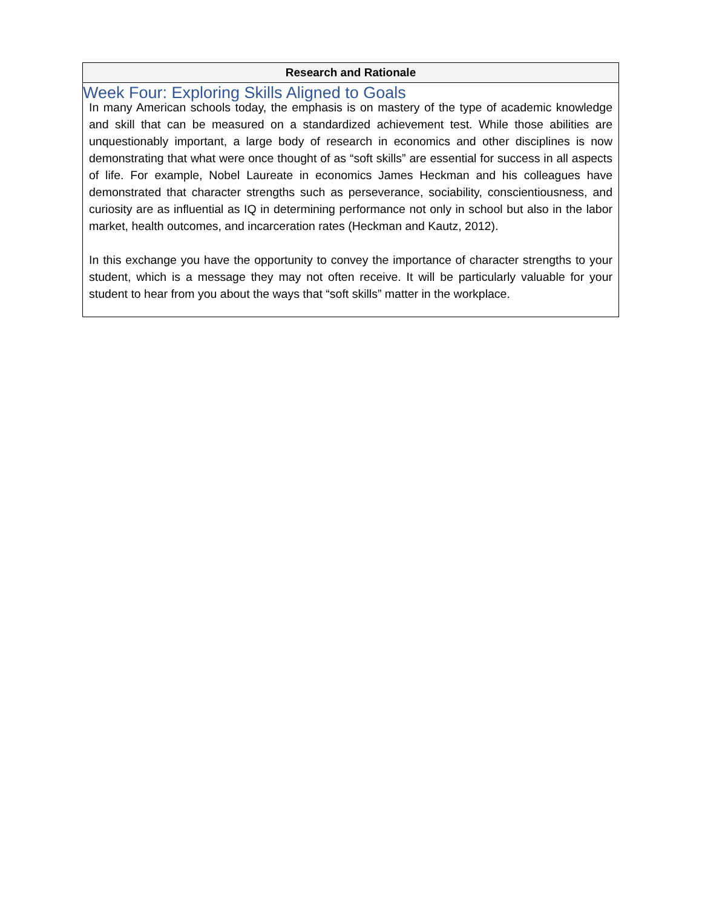Week Four: Exploring Skills Aligned to Goals
| Research and Rationale |
| --- |
| In many American schools today, the emphasis is on mastery of the type of academic knowledge and skill that can be measured on a standardized achievement test. While those abilities are unquestionably important, a large body of research in economics and other disciplines is now demonstrating that what were once thought of as “soft skills” are essential for success in all aspects of life. For example, Nobel Laureate in economics James Heckman and his colleagues have demonstrated that character strengths such as perseverance, sociability, conscientiousness, and curiosity are as influential as IQ in determining performance not only in school but also in the labor market, health outcomes, and incarceration rates (Heckman and Kautz, 2012). In this exchange you have the opportunity to convey the importance of character strengths to your student, which is a message they may not often receive. It will be particularly valuable for your student to hear from you about the ways that “soft skills” matter in the workplace. |